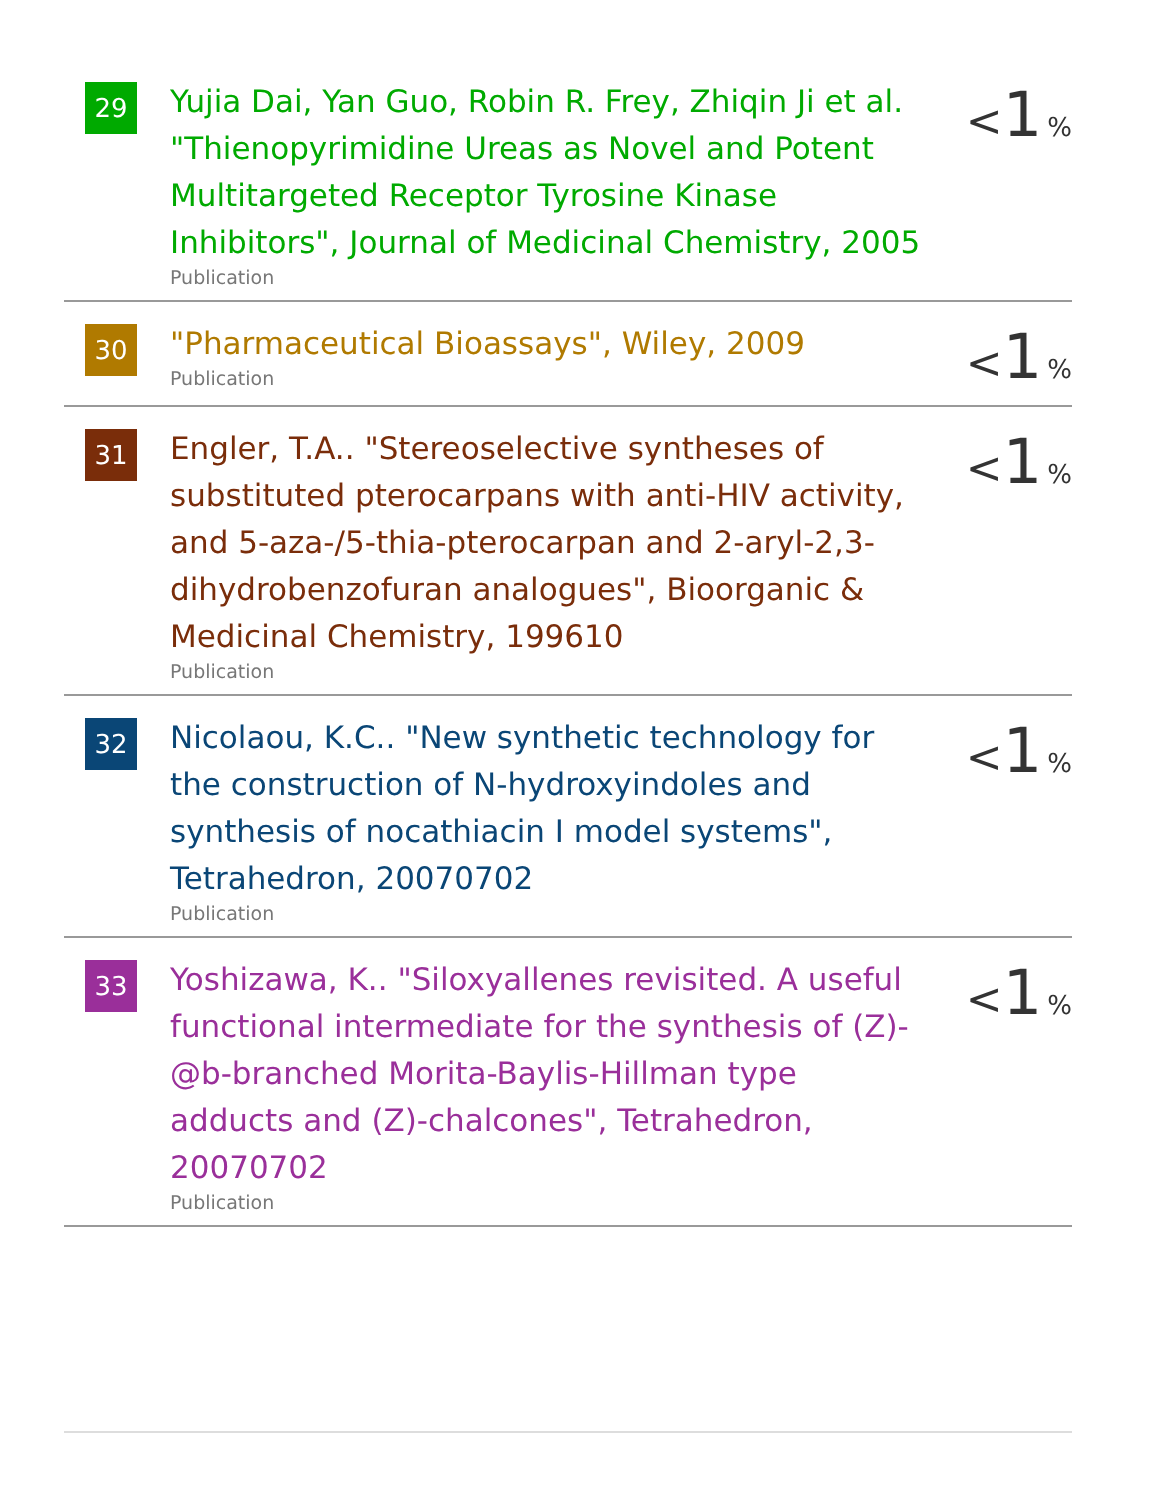| 29 | Yujia Dai, Yan Guo, Robin R. Frey, Zhiqin Ji et al. "Thienopyrimidine Ureas as Novel and Potent Multitargeted Receptor Tyrosine Kinase Inhibitors", Journal of Medicinal Chemistry, 2005 Publication | < 1 % |
| 30 | "Pharmaceutical Bioassays", Wiley, 2009 Publication | < 1 % |
| 31 | Engler, T.A.. "Stereoselective syntheses of substituted pterocarpans with anti-HIV activity, and 5-aza-/5-thia-pterocarpan and 2-aryl-2,3-dihydrobenzofuran analogues", Bioorganic & Medicinal Chemistry, 199610 Publication | < 1 % |
| 32 | Nicolaou, K.C.. "New synthetic technology for the construction of N-hydroxyindoles and synthesis of nocathiacin I model systems", Tetrahedron, 20070702 Publication | < 1 % |
| 33 | Yoshizawa, K.. "Siloxyallenes revisited. A useful functional intermediate for the synthesis of (Z)-@b-branched Morita-Baylis-Hillman type adducts and (Z)-chalcones", Tetrahedron, 20070702 Publication | < 1 % |